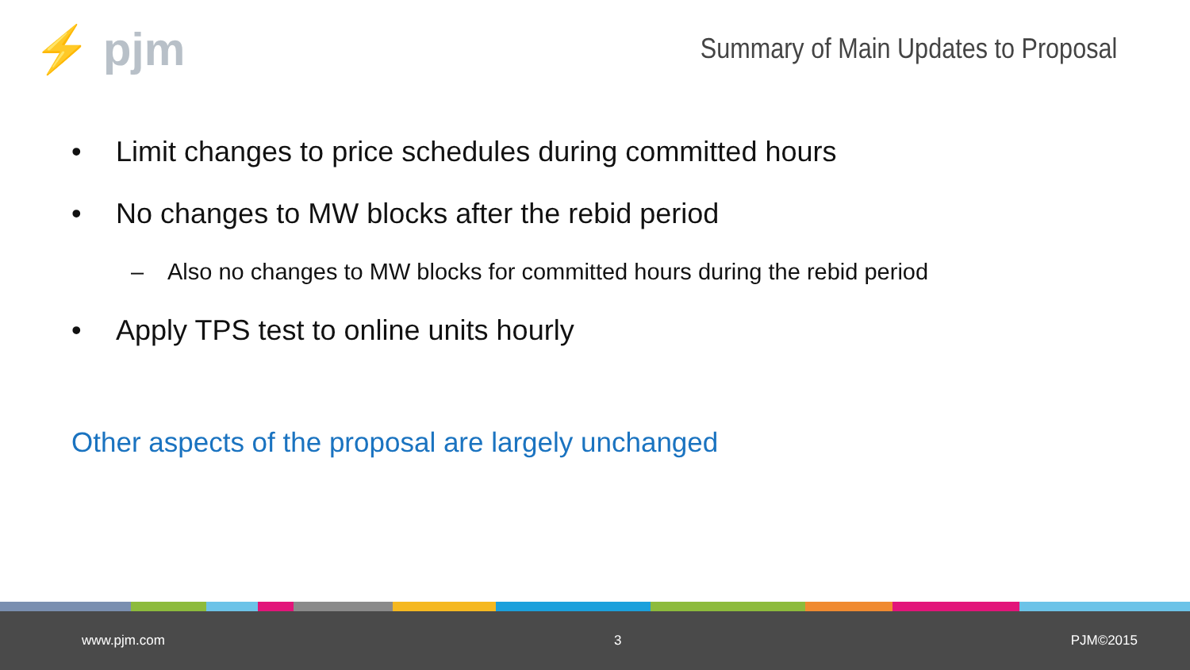⚡ pjm
Summary of Main Updates to Proposal
• Limit changes to price schedules during committed hours
• No changes to MW blocks after the rebid period
– Also no changes to MW blocks for committed hours during the rebid period
• Apply TPS test to online units hourly
Other aspects of the proposal are largely unchanged
www.pjm.com 3 PJM©2015